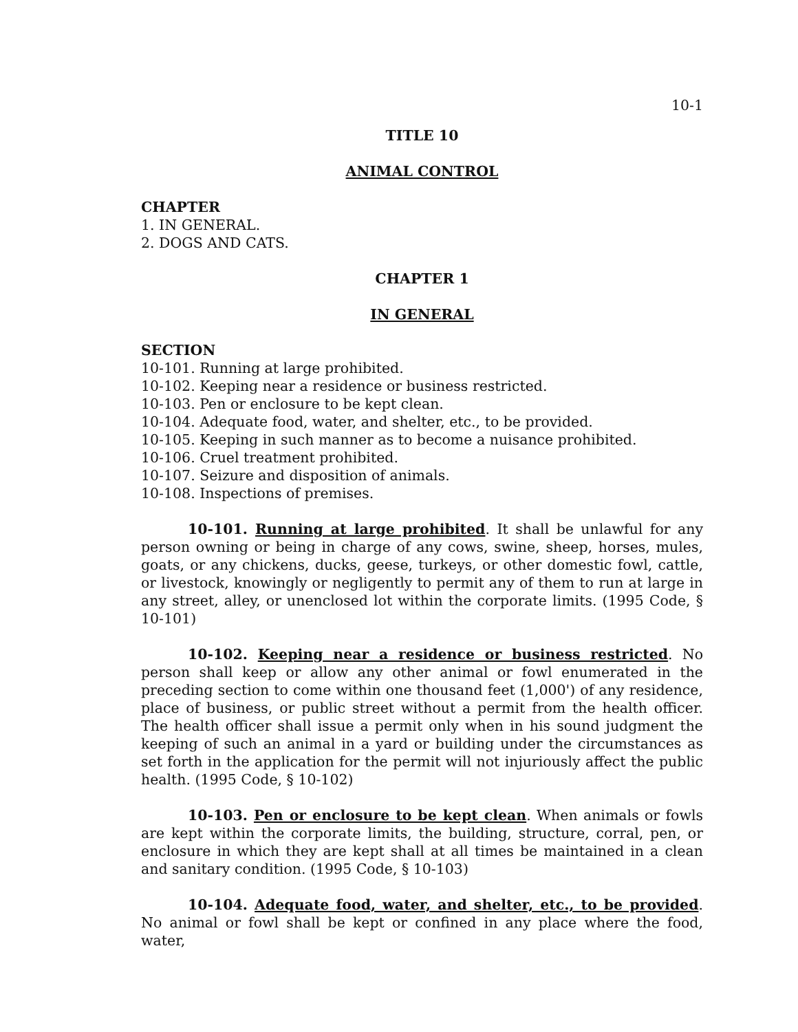10-1
TITLE 10
ANIMAL CONTROL
CHAPTER
1. IN GENERAL.
2. DOGS AND CATS.
CHAPTER 1
IN GENERAL
SECTION
10-101. Running at large prohibited.
10-102. Keeping near a residence or business restricted.
10-103. Pen or enclosure to be kept clean.
10-104. Adequate food, water, and shelter, etc., to be provided.
10-105. Keeping in such manner as to become a nuisance prohibited.
10-106. Cruel treatment prohibited.
10-107. Seizure and disposition of animals.
10-108. Inspections of premises.
10-101. Running at large prohibited. It shall be unlawful for any person owning or being in charge of any cows, swine, sheep, horses, mules, goats, or any chickens, ducks, geese, turkeys, or other domestic fowl, cattle, or livestock, knowingly or negligently to permit any of them to run at large in any street, alley, or unenclosed lot within the corporate limits. (1995 Code, § 10-101)
10-102. Keeping near a residence or business restricted. No person shall keep or allow any other animal or fowl enumerated in the preceding section to come within one thousand feet (1,000') of any residence, place of business, or public street without a permit from the health officer. The health officer shall issue a permit only when in his sound judgment the keeping of such an animal in a yard or building under the circumstances as set forth in the application for the permit will not injuriously affect the public health. (1995 Code, § 10-102)
10-103. Pen or enclosure to be kept clean. When animals or fowls are kept within the corporate limits, the building, structure, corral, pen, or enclosure in which they are kept shall at all times be maintained in a clean and sanitary condition. (1995 Code, § 10-103)
10-104. Adequate food, water, and shelter, etc., to be provided. No animal or fowl shall be kept or confined in any place where the food, water,